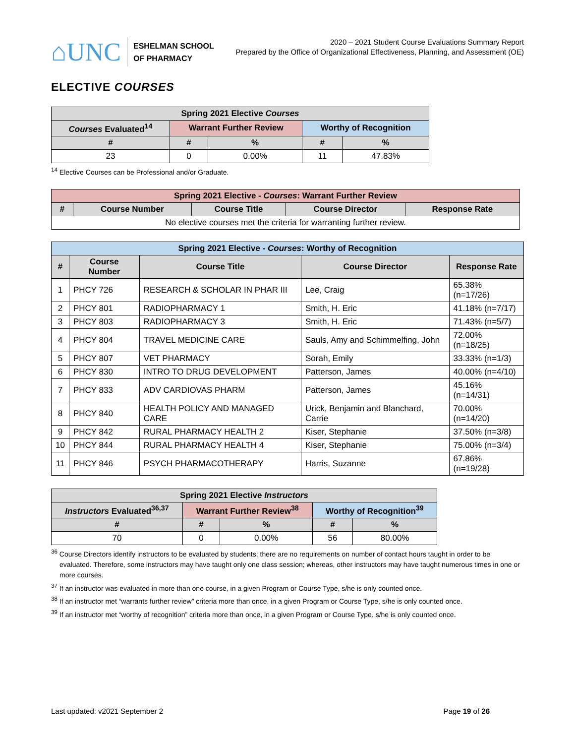⌂UNC
ESHELMAN SCHOOL
OF PHARMACY
2020 – 2021 Student Course Evaluations Summary Report
Prepared by the Office of Organizational Effectiveness, Planning, and Assessment (OE)
ELECTIVE COURSES
| Spring 2021 Elective Courses | | | | |
| --- | --- | --- | --- | --- |
| Courses Evaluated<sup>14</sup> | Warrant Further Review | | Worthy of Recognition | |
| # | # | % | # | % |
| 23 | 0 | 0.00% | 11 | 47.83% |
<sup>14</sup> Elective Courses can be Professional and/or Graduate.
| Spring 2021 Elective - Courses : Warrant Further Review | | | | |
| --- | --- | --- | --- | --- |
| # | Course Number | Course Title | Course Director | Response Rate |
| No elective courses met the criteria for warranting further review. | | | | |
| Spring 2021 Elective - Courses : Worthy of Recognition | | | | |
| --- | --- | --- | --- | --- |
| # | Course Number | Course Title | Course Director | Response Rate |
| 1 | PHCY 726 | RESEARCH & SCHOLAR IN PHAR III | Lee, Craig | 65.38% (n=17/26) |
| 2 | PHCY 801 | RADIOPHARMACY 1 | Smith, H. Eric | 41.18% (n=7/17) |
| 3 | PHCY 803 | RADIOPHARMACY 3 | Smith, H. Eric | 71.43% (n=5/7) |
| 4 | PHCY 804 | TRAVEL MEDICINE CARE | Sauls, Amy and Schimmelfing, John | 72.00% (n=18/25) |
| 5 | PHCY 807 | VET PHARMACY | Sorah, Emily | 33.33% (n=1/3) |
| 6 | PHCY 830 | INTRO TO DRUG DEVELOPMENT | Patterson, James | 40.00% (n=4/10) |
| 7 | PHCY 833 | ADV CARDIOVAS PHARM | Patterson, James | 45.16% (n=14/31) |
| 8 | PHCY 840 | HEALTH POLICY AND MANAGED CARE | Urick, Benjamin and Blanchard, Carrie | 70.00% (n=14/20) |
| 9 | PHCY 842 | RURAL PHARMACY HEALTH 2 | Kiser, Stephanie | 37.50% (n=3/8) |
| 10 | PHCY 844 | RURAL PHARMACY HEALTH 4 | Kiser, Stephanie | 75.00% (n=3/4) |
| 11 | PHCY 846 | PSYCH PHARMACOTHERAPY | Harris, Suzanne | 67.86% (n=19/28) |
| Spring 2021 Elective Instructors | | | | |
| --- | --- | --- | --- | --- |
| Instructors Evaluated<sup>36,37</sup> | Warrant Further Review<sup>38</sup> | | Worthy of Recognition<sup>39</sup> | |
| # | # | % | # | % |
| 70 | 0 | 0.00% | 56 | 80.00% |
<sup>36</sup> Course Directors identify instructors to be evaluated by students; there are no requirements on number of contact hours taught in order to be evaluated. Therefore, some instructors may have taught only one class session; whereas, other instructors may have taught numerous times in one or more courses.
<sup>37</sup> If an instructor was evaluated in more than one course, in a given Program or Course Type, s/he is only counted once.
<sup>38</sup> If an instructor met “warrants further review” criteria more than once, in a given Program or Course Type, s/he is only counted once.
<sup>39</sup> If an instructor met “worthy of recognition” criteria more than once, in a given Program or Course Type, s/he is only counted once.
Last updated: v2021 September 2 Page 19 of 26